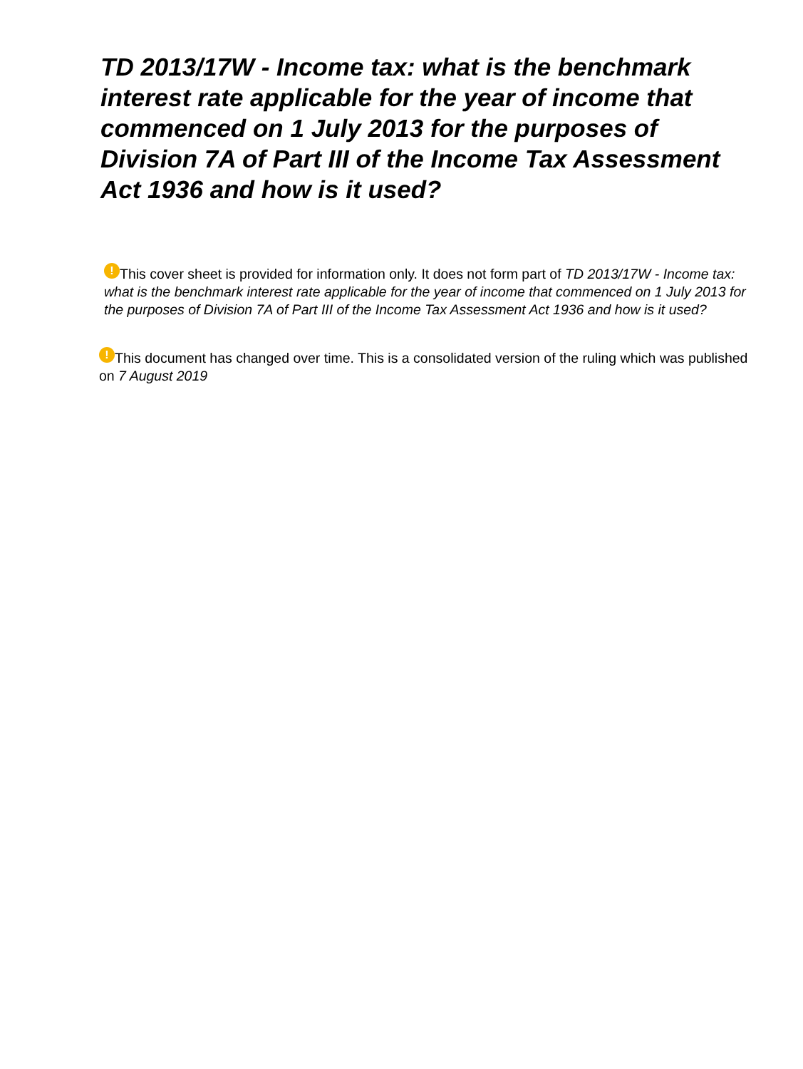TD 2013/17W - Income tax: what is the benchmark interest rate applicable for the year of income that commenced on 1 July 2013 for the purposes of Division 7A of Part III of the Income Tax Assessment Act 1936 and how is it used?
! This cover sheet is provided for information only. It does not form part of TD 2013/17W - Income tax: what is the benchmark interest rate applicable for the year of income that commenced on 1 July 2013 for the purposes of Division 7A of Part III of the Income Tax Assessment Act 1936 and how is it used?
! This document has changed over time. This is a consolidated version of the ruling which was published on 7 August 2019